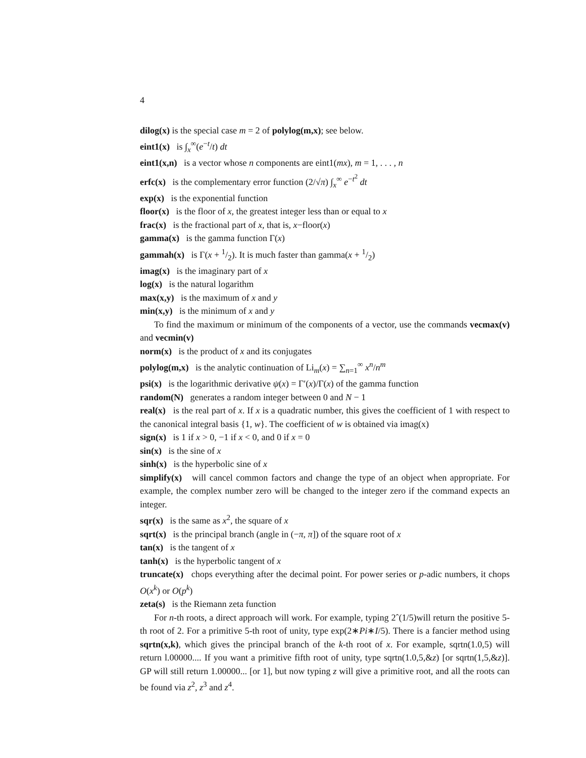4
dilog(x) is the special case m = 2 of polylog(m,x); see below.
eint1(x) is ∫<sub>x</sub><sup>∞</sup>(e<sup>−t</sup>/t) dt
eint1(x,n) is a vector whose n components are eint1(mx), m = 1, . . . , n
erfc(x) is the complementary error function (2/√π) ∫<sub>x</sub><sup>∞</sup> e<sup>−t<sup>2</sup></sup> dt
exp(x) is the exponential function
floor(x) is the floor of x, the greatest integer less than or equal to x
frac(x) is the fractional part of x, that is, x−floor(x)
gamma(x) is the gamma function Γ(x)
gammah(x) is Γ(x + 1/2). It is much faster than gamma(x + 1/2)
imag(x) is the imaginary part of x
log(x) is the natural logarithm
max(x,y) is the maximum of x and y
min(x,y) is the minimum of x and y
To find the maximum or minimum of the components of a vector, use the commands vecmax(v) and vecmin(v)
norm(x) is the product of x and its conjugates
polylog(m,x) is the analytic continuation of Li<sub>m</sub>(x) = ∑<sub>n=1</sub><sup>∞</sup> x<sup>n</sup>/n<sup>m</sup>
psi(x) is the logarithmic derivative ψ(x) = Γ′(x)/Γ(x) of the gamma function
random(N) generates a random integer between 0 and N − 1
real(x) is the real part of x. If x is a quadratic number, this gives the coefficient of 1 with respect to the canonical integral basis {1, w}. The coefficient of w is obtained via imag(x)
sign(x) is 1 if x > 0, −1 if x < 0, and 0 if x = 0
sin(x) is the sine of x
sinh(x) is the hyperbolic sine of x
simplify(x) will cancel common factors and change the type of an object when appropriate. For example, the complex number zero will be changed to the integer zero if the command expects an integer.
sqr(x) is the same as x<sup>2</sup>, the square of x
sqrt(x) is the principal branch (angle in (−π, π]) of the square root of x
tan(x) is the tangent of x
tanh(x) is the hyperbolic tangent of x
truncate(x) chops everything after the decimal point. For power series or p-adic numbers, it chops O(x<sup>k</sup>) or O(p<sup>k</sup>)
zeta(s) is the Riemann zeta function
For n-th roots, a direct approach will work. For example, typing 2ˆ(1/5)will return the positive 5-th root of 2. For a primitive 5-th root of unity, type exp(2∗Pi∗I/5). There is a fancier method using sqrtn(x,k), which gives the principal branch of the k-th root of x. For example, sqrtn(1.0,5) will return l.00000.... If you want a primitive fifth root of unity, type sqrtn(1.0,5,&z) [or sqrtn(1,5,&z)]. GP will still return 1.00000... [or 1], but now typing z will give a primitive root, and all the roots can be found via z<sup>2</sup>, z<sup>3</sup> and z<sup>4</sup>.